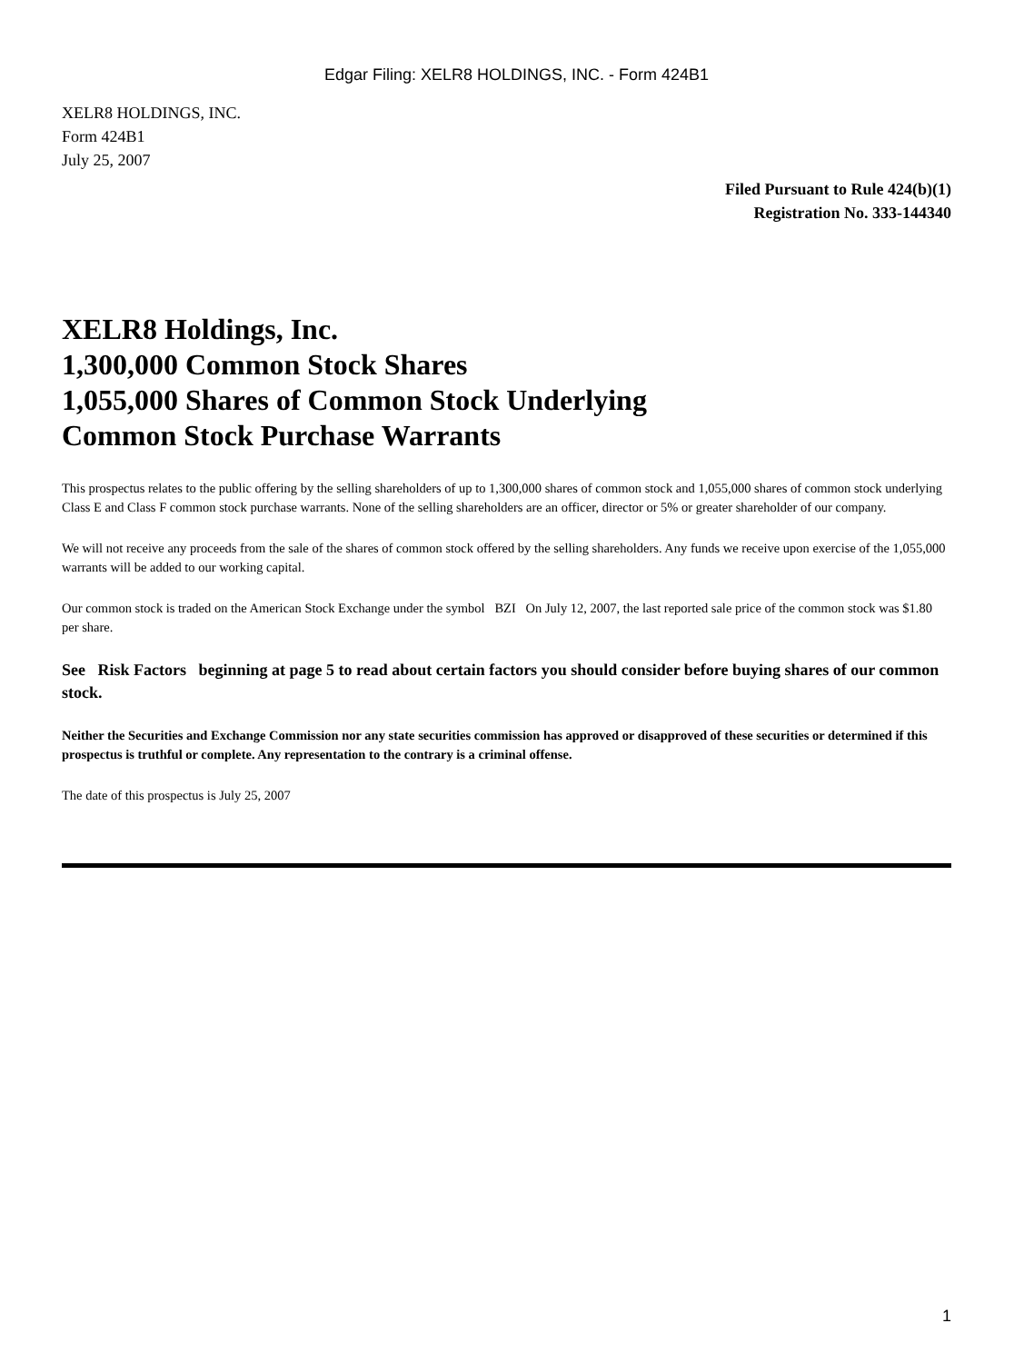Edgar Filing: XELR8 HOLDINGS, INC. - Form 424B1
XELR8 HOLDINGS, INC.
Form 424B1
July 25, 2007
Filed Pursuant to Rule 424(b)(1)
Registration No. 333-144340
XELR8 Holdings, Inc.
1,300,000 Common Stock Shares
1,055,000 Shares of Common Stock Underlying
Common Stock Purchase Warrants
This prospectus relates to the public offering by the selling shareholders of up to 1,300,000 shares of common stock and 1,055,000 shares of common stock underlying Class E and Class F common stock purchase warrants. None of the selling shareholders are an officer, director or 5% or greater shareholder of our company.
We will not receive any proceeds from the sale of the shares of common stock offered by the selling shareholders. Any funds we receive upon exercise of the 1,055,000 warrants will be added to our working capital.
Our common stock is traded on the American Stock Exchange under the symbol BZI On July 12, 2007, the last reported sale price of the common stock was $1.80 per share.
See Risk Factors beginning at page 5 to read about certain factors you should consider before buying shares of our common stock.
Neither the Securities and Exchange Commission nor any state securities commission has approved or disapproved of these securities or determined if this prospectus is truthful or complete. Any representation to the contrary is a criminal offense.
The date of this prospectus is July 25, 2007
1